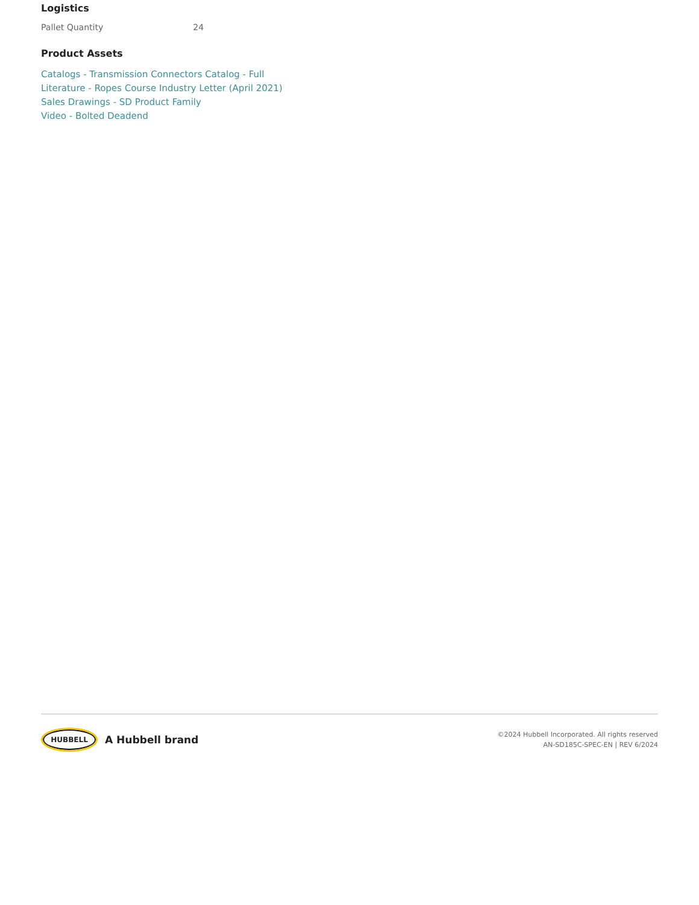Logistics
| Pallet Quantity | 24 |
Product Assets
Catalogs - Transmission Connectors Catalog - Full
Literature - Ropes Course Industry Letter (April 2021)
Sales Drawings - SD Product Family
Video - Bolted Deadend
HUBBELL
A Hubbell brand
©2024 Hubbell Incorporated. All rights reserved
AN-SD185C-SPEC-EN | REV 6/2024